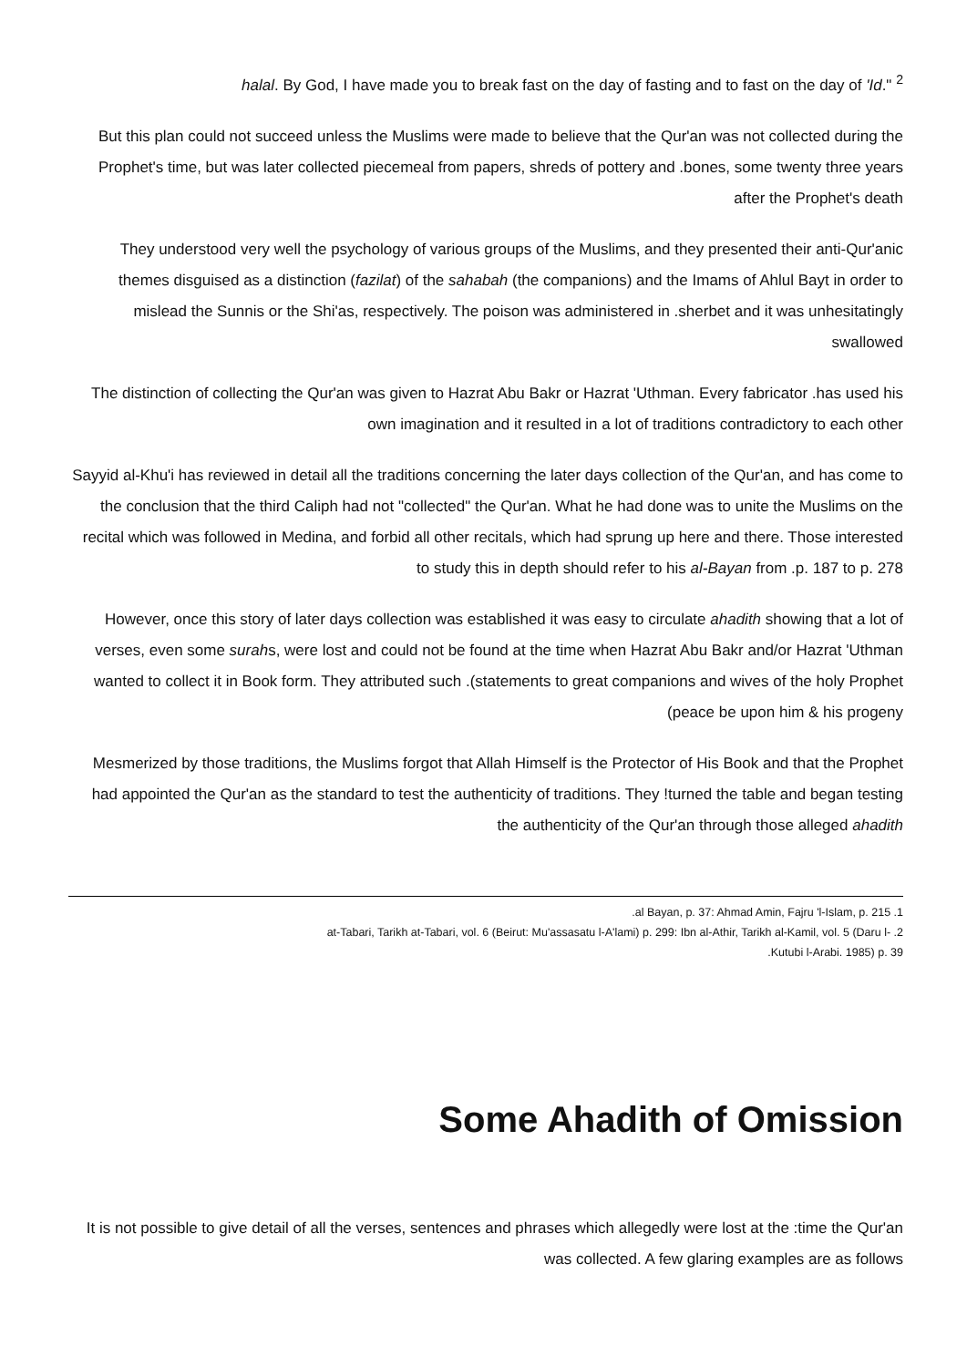halal. By God, I have made you to break fast on the day of fasting and to fast on the day of 'Id." <sup>2</sup>
But this plan could not succeed unless the Muslims were made to believe that the Qur'an was not collected during the Prophet's time, but was later collected piecemeal from papers, shreds of pottery and .bones, some twenty three years after the Prophet's death
They understood very well the psychology of various groups of the Muslims, and they presented their anti-Qur'anic themes disguised as a distinction (fazilat) of the sahabah (the companions) and the Imams of Ahlul Bayt in order to mislead the Sunnis or the Shi'as, respectively. The poison was administered in .sherbet and it was unhesitatingly swallowed
The distinction of collecting the Qur'an was given to Hazrat Abu Bakr or Hazrat 'Uthman. Every fabricator .has used his own imagination and it resulted in a lot of traditions contradictory to each other
Sayyid al-Khu'i has reviewed in detail all the traditions concerning the later days collection of the Qur'an, and has come to the conclusion that the third Caliph had not "collected" the Qur'an. What he had done was to unite the Muslims on the recital which was followed in Medina, and forbid all other recitals, which had sprung up here and there. Those interested to study this in depth should refer to his al-Bayan from .p. 187 to p. 278
However, once this story of later days collection was established it was easy to circulate ahadith showing that a lot of verses, even some surahs, were lost and could not be found at the time when Hazrat Abu Bakr and/or Hazrat 'Uthman wanted to collect it in Book form. They attributed such .(statements to great companions and wives of the holy Prophet (peace be upon him & his progeny
Mesmerized by those traditions, the Muslims forgot that Allah Himself is the Protector of His Book and that the Prophet had appointed the Qur'an as the standard to test the authenticity of traditions. They !turned the table and began testing the authenticity of the Qur'an through those alleged ahadith
.al Bayan, p. 37: Ahmad Amin, Fajru 'l-Islam, p. 215 .1
at-Tabari, Tarikh at-Tabari, vol. 6 (Beirut: Mu'assasatu l-A'lami) p. 299: Ibn al-Athir, Tarikh al-Kamil, vol. 5 (Daru l- .2
.Kutubi l-Arabi. 1985) p. 39
Some Ahadith of Omission
It is not possible to give detail of all the verses, sentences and phrases which allegedly were lost at the :time the Qur'an was collected. A few glaring examples are as follows